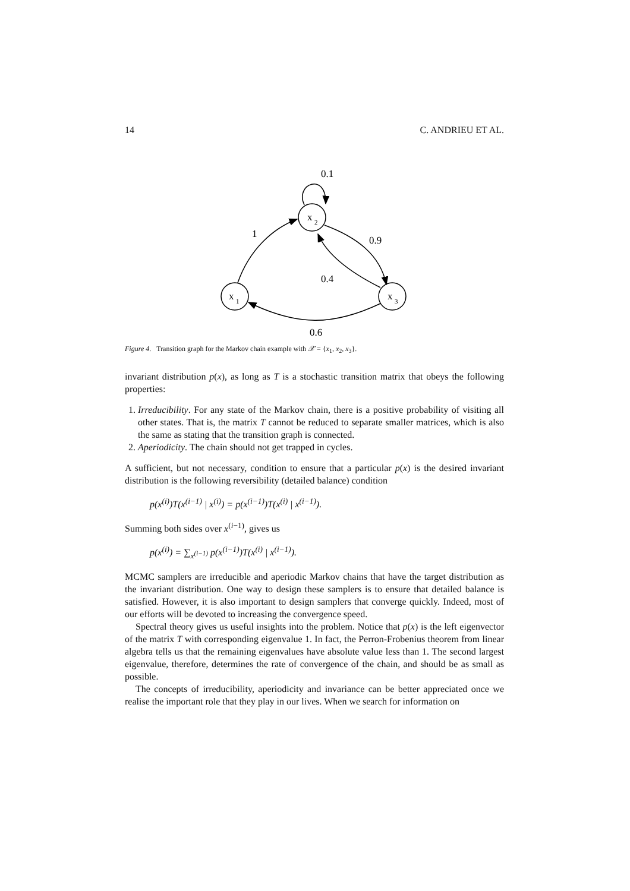14 C. ANDRIEU ET AL.
x
2
x
1
x
3
0.1
1
0.9
0.4
0.6
Figure 4. Transition graph for the Markov chain example with 𝒳 = {x<sub>1</sub>, x<sub>2</sub>, x<sub>3</sub>}.
invariant distribution p(x), as long as T is a stochastic transition matrix that obeys the following properties:
1. Irreducibility. For any state of the Markov chain, there is a positive probability of visiting all other states. That is, the matrix T cannot be reduced to separate smaller matrices, which is also the same as stating that the transition graph is connected.
2. Aperiodicity. The chain should not get trapped in cycles.
A sufficient, but not necessary, condition to ensure that a particular p(x) is the desired invariant distribution is the following reversibility (detailed balance) condition
p(x<sup>(i)</sup>)T(x<sup>(i−1)</sup> | x<sup>(i)</sup>) = p(x<sup>(i−1)</sup>)T(x<sup>(i)</sup> | x<sup>(i−1)</sup>).
Summing both sides over x<sup>(i−1)</sup>, gives us
p(x<sup>(i)</sup>) = ∑<sub>x<sup>(i−1)</sup></sub> p(x<sup>(i−1)</sup>)T(x<sup>(i)</sup> | x<sup>(i−1)</sup>).
MCMC samplers are irreducible and aperiodic Markov chains that have the target distribution as the invariant distribution. One way to design these samplers is to ensure that detailed balance is satisfied. However, it is also important to design samplers that converge quickly. Indeed, most of our efforts will be devoted to increasing the convergence speed.
Spectral theory gives us useful insights into the problem. Notice that p(x) is the left eigenvector of the matrix T with corresponding eigenvalue 1. In fact, the Perron-Frobenius theorem from linear algebra tells us that the remaining eigenvalues have absolute value less than 1. The second largest eigenvalue, therefore, determines the rate of convergence of the chain, and should be as small as possible.
The concepts of irreducibility, aperiodicity and invariance can be better appreciated once we realise the important role that they play in our lives. When we search for information on